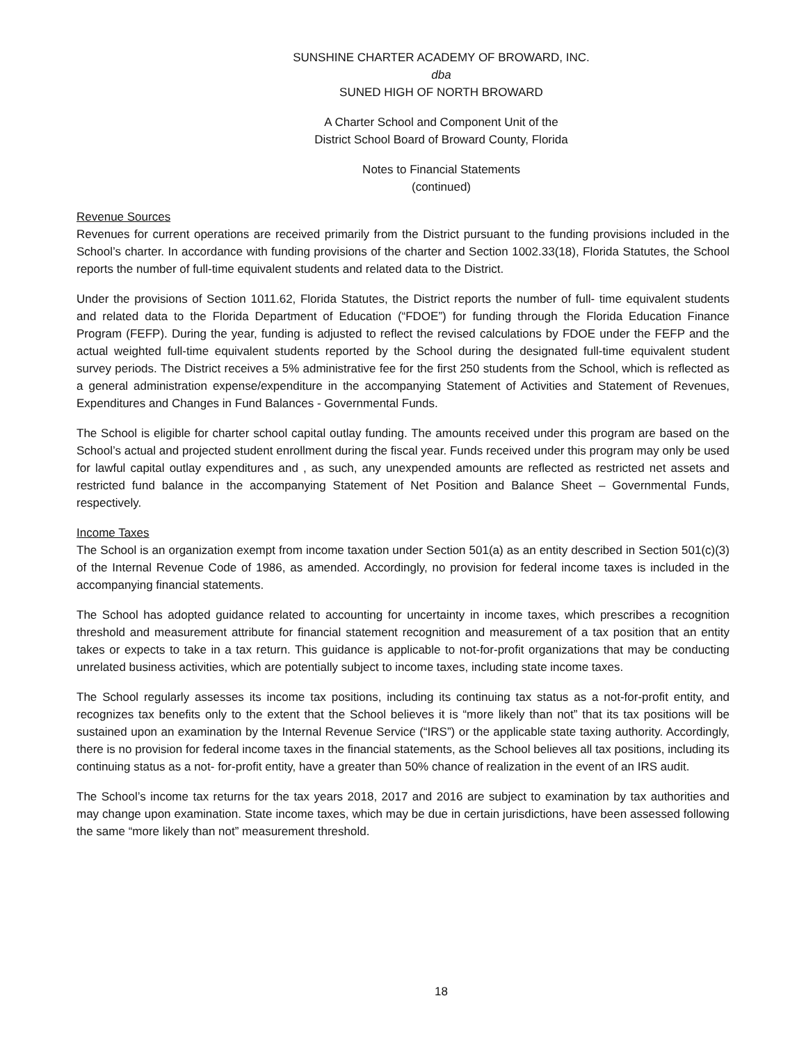SUNSHINE CHARTER ACADEMY OF BROWARD, INC.
dba
SUNED HIGH OF NORTH BROWARD
A Charter School and Component Unit of the
District School Board of Broward County, Florida
Notes to Financial Statements
(continued)
Revenue Sources
Revenues for current operations are received primarily from the District pursuant to the funding provisions included in the School’s charter. In accordance with funding provisions of the charter and Section 1002.33(18), Florida Statutes, the School reports the number of full-time equivalent students and related data to the District.
Under the provisions of Section 1011.62, Florida Statutes, the District reports the number of full- time equivalent students and related data to the Florida Department of Education (“FDOE”) for funding through the Florida Education Finance Program (FEFP). During the year, funding is adjusted to reflect the revised calculations by FDOE under the FEFP and the actual weighted full-time equivalent students reported by the School during the designated full-time equivalent student survey periods. The District receives a 5% administrative fee for the first 250 students from the School, which is reflected as a general administration expense/expenditure in the accompanying Statement of Activities and Statement of Revenues, Expenditures and Changes in Fund Balances - Governmental Funds.
The School is eligible for charter school capital outlay funding. The amounts received under this program are based on the School’s actual and projected student enrollment during the fiscal year. Funds received under this program may only be used for lawful capital outlay expenditures and , as such, any unexpended amounts are reflected as restricted net assets and restricted fund balance in the accompanying Statement of Net Position and Balance Sheet – Governmental Funds, respectively.
Income Taxes
The School is an organization exempt from income taxation under Section 501(a) as an entity described in Section 501(c)(3) of the Internal Revenue Code of 1986, as amended. Accordingly, no provision for federal income taxes is included in the accompanying financial statements.
The School has adopted guidance related to accounting for uncertainty in income taxes, which prescribes a recognition threshold and measurement attribute for financial statement recognition and measurement of a tax position that an entity takes or expects to take in a tax return. This guidance is applicable to not-for-profit organizations that may be conducting unrelated business activities, which are potentially subject to income taxes, including state income taxes.
The School regularly assesses its income tax positions, including its continuing tax status as a not-for-profit entity, and recognizes tax benefits only to the extent that the School believes it is “more likely than not” that its tax positions will be sustained upon an examination by the Internal Revenue Service (“IRS”) or the applicable state taxing authority. Accordingly, there is no provision for federal income taxes in the financial statements, as the School believes all tax positions, including its continuing status as a not- for-profit entity, have a greater than 50% chance of realization in the event of an IRS audit.
The School’s income tax returns for the tax years 2018, 2017 and 2016 are subject to examination by tax authorities and may change upon examination. State income taxes, which may be due in certain jurisdictions, have been assessed following the same “more likely than not” measurement threshold.
18